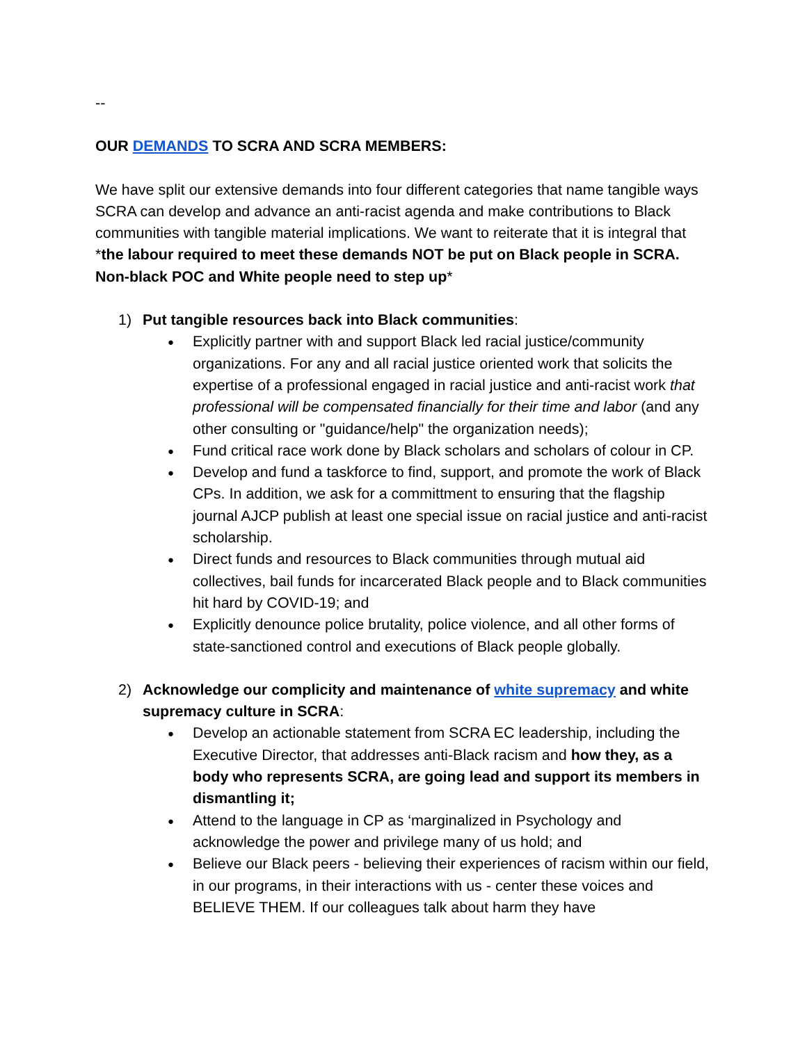--
OUR DEMANDS TO SCRA AND SCRA MEMBERS:
We have split our extensive demands into four different categories that name tangible ways SCRA can develop and advance an anti-racist agenda and make contributions to Black communities with tangible material implications. We want to reiterate that it is integral that *the labour required to meet these demands NOT be put on Black people in SCRA. Non-black POC and White people need to step up*
1) Put tangible resources back into Black communities:
● Explicitly partner with and support Black led racial justice/community organizations. For any and all racial justice oriented work that solicits the expertise of a professional engaged in racial justice and anti-racist work that professional will be compensated financially for their time and labor (and any other consulting or "guidance/help" the organization needs);
● Fund critical race work done by Black scholars and scholars of colour in CP.
● Develop and fund a taskforce to find, support, and promote the work of Black CPs. In addition, we ask for a committment to ensuring that the flagship journal AJCP publish at least one special issue on racial justice and anti-racist scholarship.
● Direct funds and resources to Black communities through mutual aid collectives, bail funds for incarcerated Black people and to Black communities hit hard by COVID-19; and
● Explicitly denounce police brutality, police violence, and all other forms of state-sanctioned control and executions of Black people globally.
2) Acknowledge our complicity and maintenance of white supremacy and white supremacy culture in SCRA:
● Develop an actionable statement from SCRA EC leadership, including the Executive Director, that addresses anti-Black racism and how they, as a body who represents SCRA, are going lead and support its members in dismantling it;
● Attend to the language in CP as ‘marginalized in Psychology and acknowledge the power and privilege many of us hold; and
● Believe our Black peers - believing their experiences of racism within our field, in our programs, in their interactions with us - center these voices and BELIEVE THEM. If our colleagues talk about harm they have